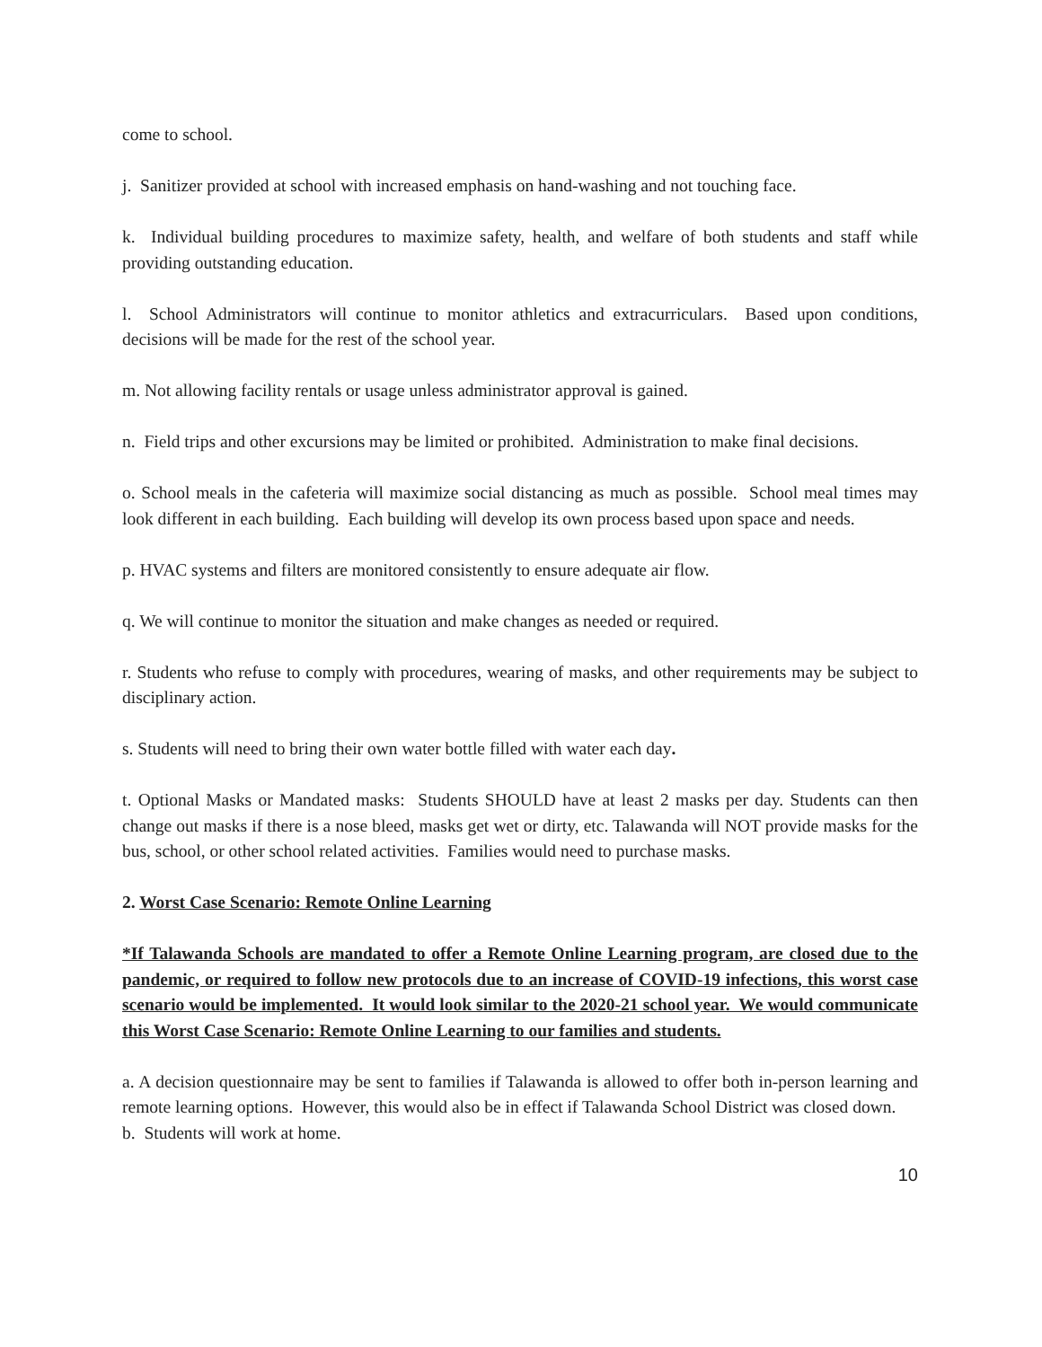come to school.
j. Sanitizer provided at school with increased emphasis on hand-washing and not touching face.
k. Individual building procedures to maximize safety, health, and welfare of both students and staff while providing outstanding education.
l. School Administrators will continue to monitor athletics and extracurriculars. Based upon conditions, decisions will be made for the rest of the school year.
m. Not allowing facility rentals or usage unless administrator approval is gained.
n. Field trips and other excursions may be limited or prohibited. Administration to make final decisions.
o. School meals in the cafeteria will maximize social distancing as much as possible. School meal times may look different in each building. Each building will develop its own process based upon space and needs.
p. HVAC systems and filters are monitored consistently to ensure adequate air flow.
q. We will continue to monitor the situation and make changes as needed or required.
r. Students who refuse to comply with procedures, wearing of masks, and other requirements may be subject to disciplinary action.
s. Students will need to bring their own water bottle filled with water each day.
t. Optional Masks or Mandated masks: Students SHOULD have at least 2 masks per day. Students can then change out masks if there is a nose bleed, masks get wet or dirty, etc. Talawanda will NOT provide masks for the bus, school, or other school related activities. Families would need to purchase masks.
2. Worst Case Scenario: Remote Online Learning
*If Talawanda Schools are mandated to offer a Remote Online Learning program, are closed due to the pandemic, or required to follow new protocols due to an increase of COVID-19 infections, this worst case scenario would be implemented. It would look similar to the 2020-21 school year. We would communicate this Worst Case Scenario: Remote Online Learning to our families and students.
a. A decision questionnaire may be sent to families if Talawanda is allowed to offer both in-person learning and remote learning options. However, this would also be in effect if Talawanda School District was closed down.
b. Students will work at home.
10